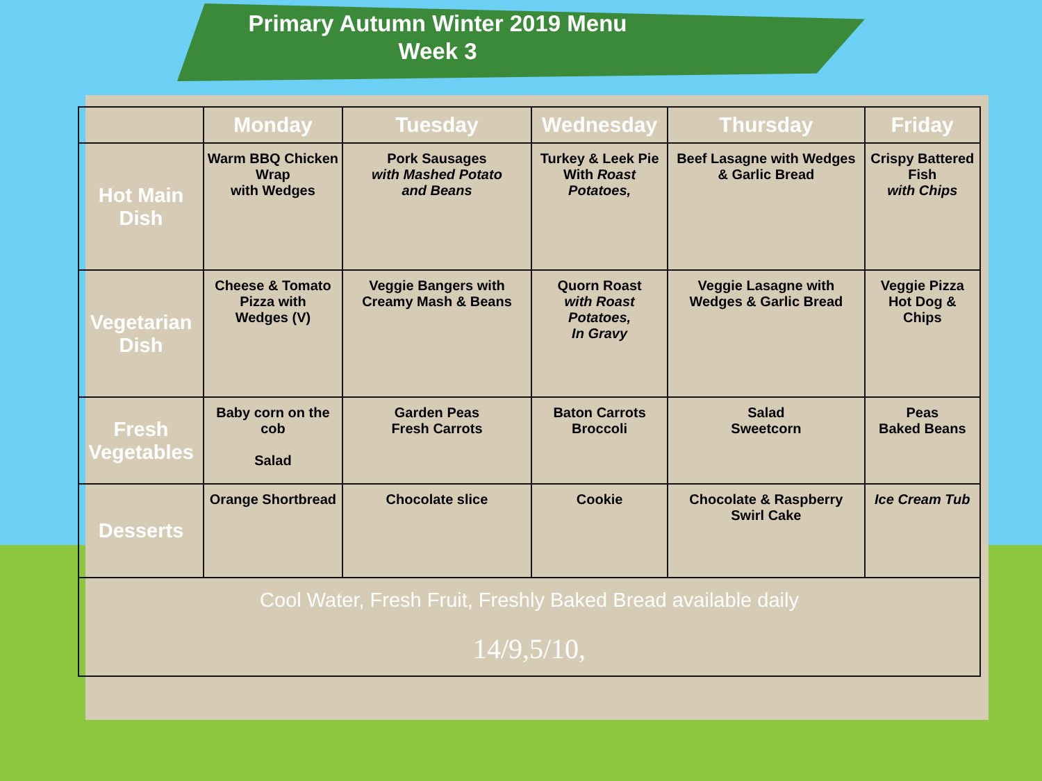Primary Autumn Winter 2019 Menu
Week 3
| | Monday | Tuesday | Wednesday | Thursday | Friday |
| --- | --- | --- | --- | --- | --- |
| Hot Main Dish | Warm BBQ Chicken Wrap with Wedges | Pork Sausages with Mashed Potato and Beans | Turkey & Leek Pie With Roast Potatoes, | Beef Lasagne with Wedges & Garlic Bread | Crispy Battered Fish with Chips |
| Vegetarian Dish | Cheese & Tomato Pizza with Wedges (V) | Veggie Bangers with Creamy Mash & Beans | Quorn Roast with Roast Potatoes, In Gravy | Veggie Lasagne with Wedges & Garlic Bread | Veggie Pizza Hot Dog & Chips |
| Fresh Vegetables | Baby corn on the cob Salad | Garden Peas Fresh Carrots | Baton Carrots Broccoli | Salad Sweetcorn | Peas Baked Beans |
| Desserts | Orange Shortbread | Chocolate slice | Cookie | Chocolate & Raspberry Swirl Cake | Ice Cream Tub |
| Cool Water, Fresh Fruit, Freshly Baked Bread available daily 14/9,5/10, | | | | | |